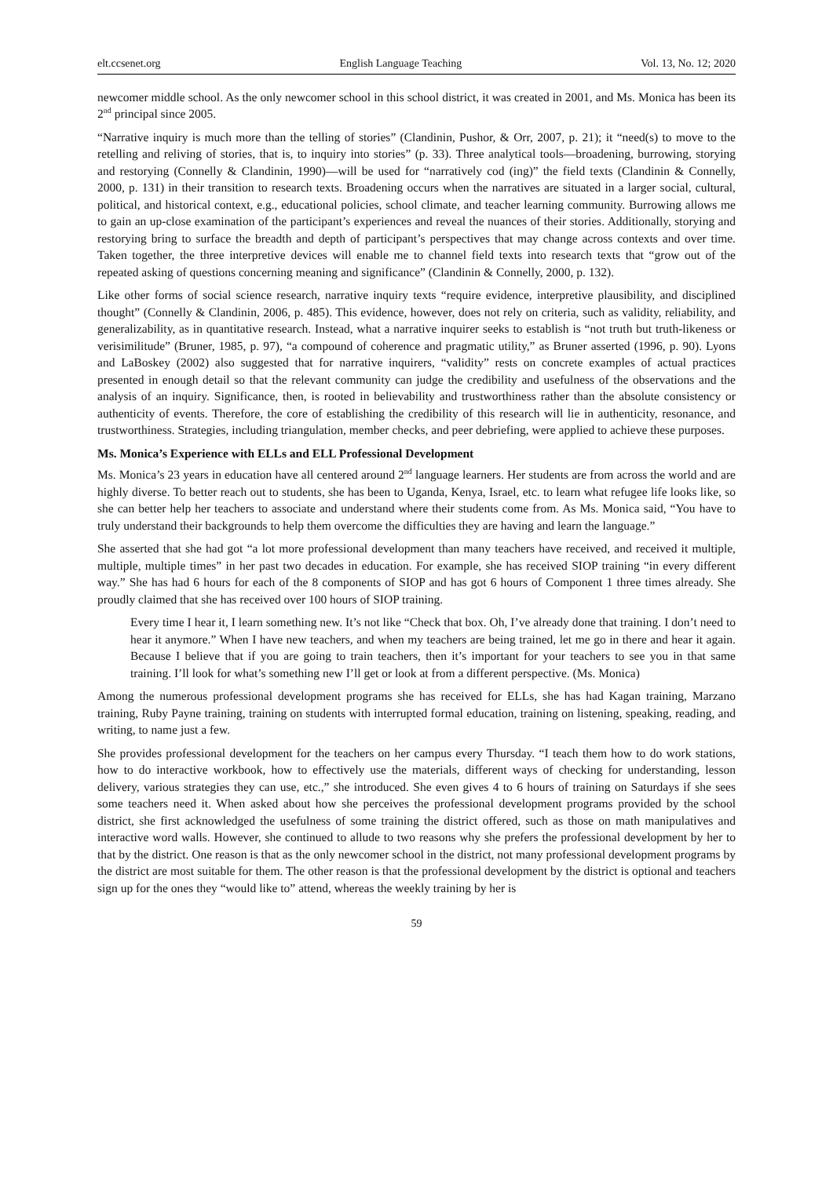elt.ccsenet.org English Language Teaching Vol. 13, No. 12; 2020
newcomer middle school. As the only newcomer school in this school district, it was created in 2001, and Ms. Monica has been its 2<sup>nd</sup> principal since 2005.
“Narrative inquiry is much more than the telling of stories” (Clandinin, Pushor, & Orr, 2007, p. 21); it “need(s) to move to the retelling and reliving of stories, that is, to inquiry into stories” (p. 33). Three analytical tools—broadening, burrowing, storying and restorying (Connelly & Clandinin, 1990)—will be used for “narratively cod (ing)” the field texts (Clandinin & Connelly, 2000, p. 131) in their transition to research texts. Broadening occurs when the narratives are situated in a larger social, cultural, political, and historical context, e.g., educational policies, school climate, and teacher learning community. Burrowing allows me to gain an up-close examination of the participant’s experiences and reveal the nuances of their stories. Additionally, storying and restorying bring to surface the breadth and depth of participant’s perspectives that may change across contexts and over time. Taken together, the three interpretive devices will enable me to channel field texts into research texts that “grow out of the repeated asking of questions concerning meaning and significance” (Clandinin & Connelly, 2000, p. 132).
Like other forms of social science research, narrative inquiry texts “require evidence, interpretive plausibility, and disciplined thought” (Connelly & Clandinin, 2006, p. 485). This evidence, however, does not rely on criteria, such as validity, reliability, and generalizability, as in quantitative research. Instead, what a narrative inquirer seeks to establish is “not truth but truth-likeness or verisimilitude” (Bruner, 1985, p. 97), “a compound of coherence and pragmatic utility,” as Bruner asserted (1996, p. 90). Lyons and LaBoskey (2002) also suggested that for narrative inquirers, “validity” rests on concrete examples of actual practices presented in enough detail so that the relevant community can judge the credibility and usefulness of the observations and the analysis of an inquiry. Significance, then, is rooted in believability and trustworthiness rather than the absolute consistency or authenticity of events. Therefore, the core of establishing the credibility of this research will lie in authenticity, resonance, and trustworthiness. Strategies, including triangulation, member checks, and peer debriefing, were applied to achieve these purposes.
Ms. Monica’s Experience with ELLs and ELL Professional Development
Ms. Monica’s 23 years in education have all centered around 2<sup>nd</sup> language learners. Her students are from across the world and are highly diverse. To better reach out to students, she has been to Uganda, Kenya, Israel, etc. to learn what refugee life looks like, so she can better help her teachers to associate and understand where their students come from. As Ms. Monica said, “You have to truly understand their backgrounds to help them overcome the difficulties they are having and learn the language.”
She asserted that she had got “a lot more professional development than many teachers have received, and received it multiple, multiple, multiple times” in her past two decades in education. For example, she has received SIOP training “in every different way.” She has had 6 hours for each of the 8 components of SIOP and has got 6 hours of Component 1 three times already. She proudly claimed that she has received over 100 hours of SIOP training.
Every time I hear it, I learn something new. It’s not like “Check that box. Oh, I’ve already done that training. I don’t need to hear it anymore.” When I have new teachers, and when my teachers are being trained, let me go in there and hear it again. Because I believe that if you are going to train teachers, then it’s important for your teachers to see you in that same training. I’ll look for what’s something new I’ll get or look at from a different perspective. (Ms. Monica)
Among the numerous professional development programs she has received for ELLs, she has had Kagan training, Marzano training, Ruby Payne training, training on students with interrupted formal education, training on listening, speaking, reading, and writing, to name just a few.
She provides professional development for the teachers on her campus every Thursday. “I teach them how to do work stations, how to do interactive workbook, how to effectively use the materials, different ways of checking for understanding, lesson delivery, various strategies they can use, etc.,” she introduced. She even gives 4 to 6 hours of training on Saturdays if she sees some teachers need it. When asked about how she perceives the professional development programs provided by the school district, she first acknowledged the usefulness of some training the district offered, such as those on math manipulatives and interactive word walls. However, she continued to allude to two reasons why she prefers the professional development by her to that by the district. One reason is that as the only newcomer school in the district, not many professional development programs by the district are most suitable for them. The other reason is that the professional development by the district is optional and teachers sign up for the ones they “would like to” attend, whereas the weekly training by her is
59